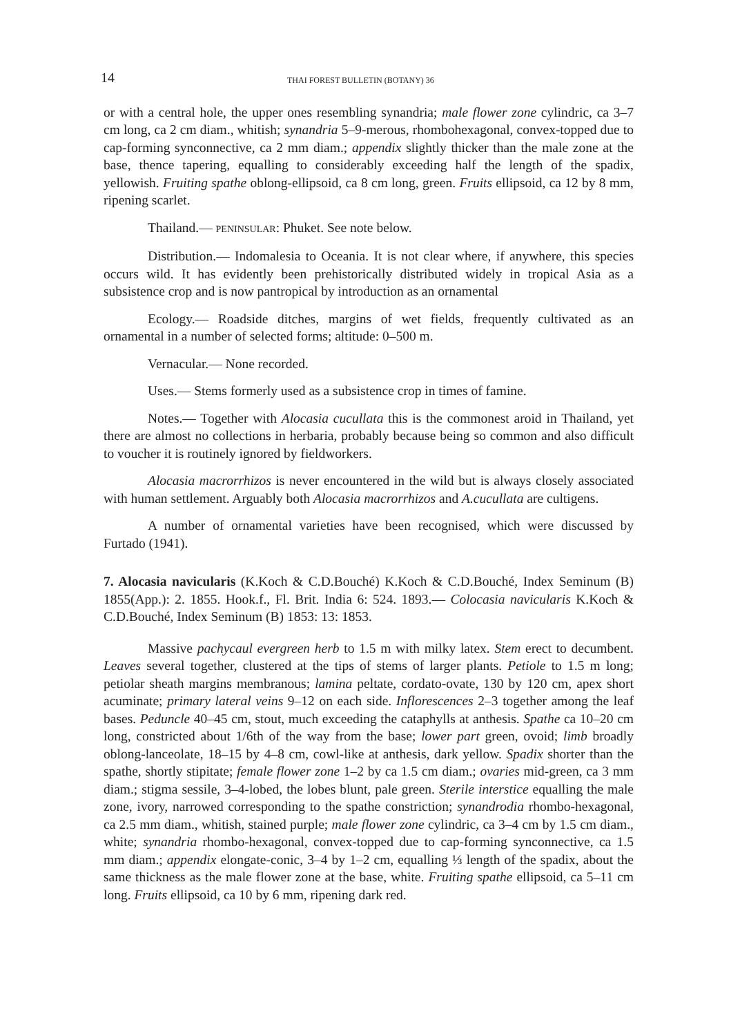14 THAI FOREST BULLETIN (BOTANY) 36
or with a central hole, the upper ones resembling synandria; male flower zone cylindric, ca 3–7 cm long, ca 2 cm diam., whitish; synandria 5–9-merous, rhombohexagonal, convex-topped due to cap-forming synconnective, ca 2 mm diam.; appendix slightly thicker than the male zone at the base, thence tapering, equalling to considerably exceeding half the length of the spadix, yellowish. Fruiting spathe oblong-ellipsoid, ca 8 cm long, green. Fruits ellipsoid, ca 12 by 8 mm, ripening scarlet.
Thailand.— PENINSULAR: Phuket. See note below.
Distribution.— Indomalesia to Oceania. It is not clear where, if anywhere, this species occurs wild. It has evidently been prehistorically distributed widely in tropical Asia as a subsistence crop and is now pantropical by introduction as an ornamental
Ecology.— Roadside ditches, margins of wet fields, frequently cultivated as an ornamental in a number of selected forms; altitude: 0–500 m.
Vernacular.— None recorded.
Uses.— Stems formerly used as a subsistence crop in times of famine.
Notes.— Together with Alocasia cucullata this is the commonest aroid in Thailand, yet there are almost no collections in herbaria, probably because being so common and also difficult to voucher it is routinely ignored by fieldworkers.
Alocasia macrorrhizos is never encountered in the wild but is always closely associated with human settlement. Arguably both Alocasia macrorrhizos and A.cucullata are cultigens.
A number of ornamental varieties have been recognised, which were discussed by Furtado (1941).
7. Alocasia navicularis (K.Koch & C.D.Bouché) K.Koch & C.D.Bouché, Index Seminum (B) 1855(App.): 2. 1855. Hook.f., Fl. Brit. India 6: 524. 1893.— Colocasia navicularis K.Koch & C.D.Bouché, Index Seminum (B) 1853: 13: 1853.
Massive pachycaul evergreen herb to 1.5 m with milky latex. Stem erect to decumbent. Leaves several together, clustered at the tips of stems of larger plants. Petiole to 1.5 m long; petiolar sheath margins membranous; lamina peltate, cordato-ovate, 130 by 120 cm, apex short acuminate; primary lateral veins 9–12 on each side. Inflorescences 2–3 together among the leaf bases. Peduncle 40–45 cm, stout, much exceeding the cataphylls at anthesis. Spathe ca 10–20 cm long, constricted about 1/6th of the way from the base; lower part green, ovoid; limb broadly oblong-lanceolate, 18–15 by 4–8 cm, cowl-like at anthesis, dark yellow. Spadix shorter than the spathe, shortly stipitate; female flower zone 1–2 by ca 1.5 cm diam.; ovaries mid-green, ca 3 mm diam.; stigma sessile, 3–4-lobed, the lobes blunt, pale green. Sterile interstice equalling the male zone, ivory, narrowed corresponding to the spathe constriction; synandrodia rhombo-hexagonal, ca 2.5 mm diam., whitish, stained purple; male flower zone cylindric, ca 3–4 cm by 1.5 cm diam., white; synandria rhombo-hexagonal, convex-topped due to cap-forming synconnective, ca 1.5 mm diam.; appendix elongate-conic, 3–4 by 1–2 cm, equalling ⅓ length of the spadix, about the same thickness as the male flower zone at the base, white. Fruiting spathe ellipsoid, ca 5–11 cm long. Fruits ellipsoid, ca 10 by 6 mm, ripening dark red.